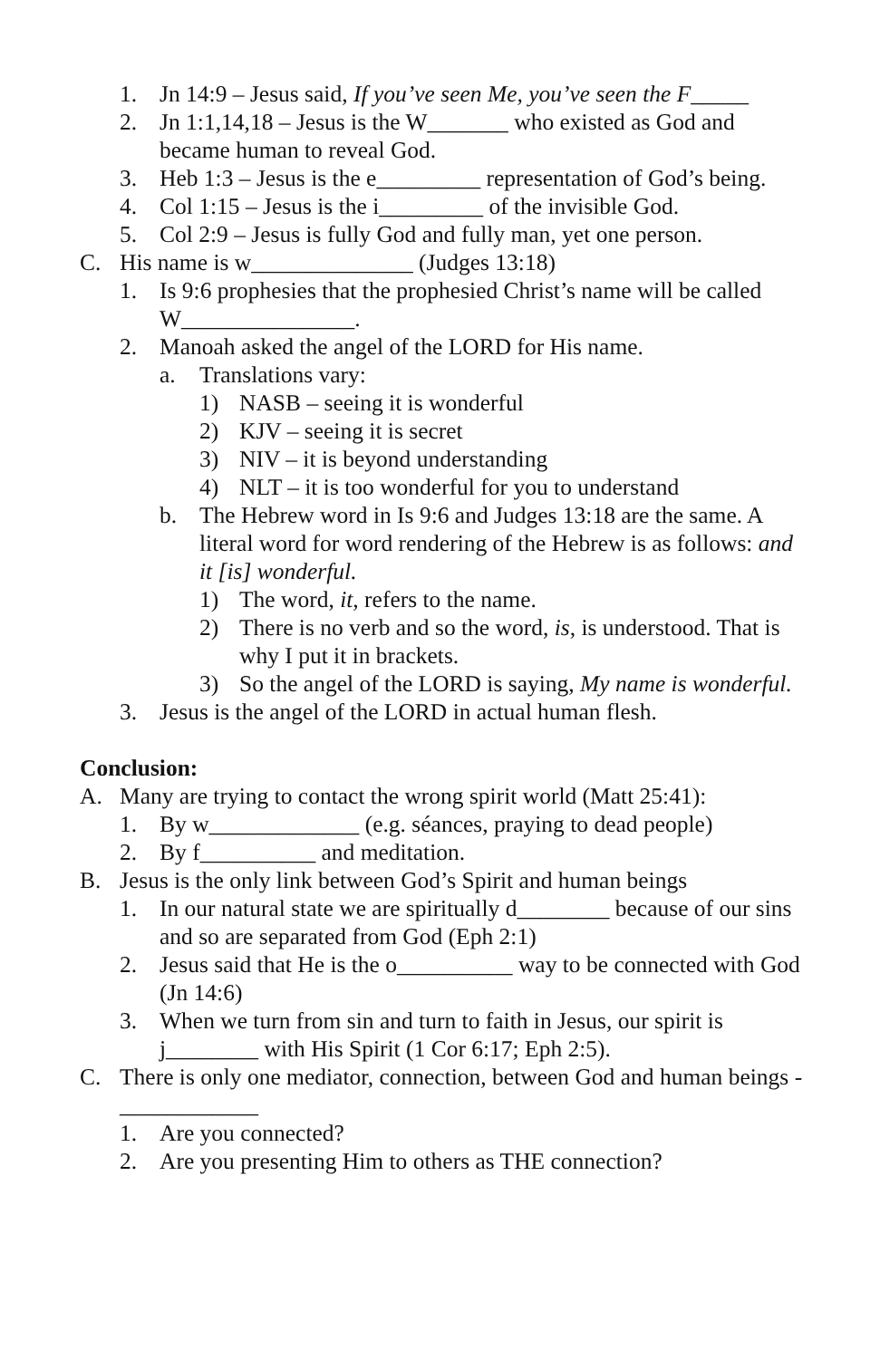1. Jn 14:9 – Jesus said, If you’ve seen Me, you’ve seen the F_____
2. Jn 1:1,14,18 – Jesus is the W_______ who existed as God and became human to reveal God.
3. Heb 1:3 – Jesus is the e_________ representation of God’s being.
4. Col 1:15 – Jesus is the i_________ of the invisible God.
5. Col 2:9 – Jesus is fully God and fully man, yet one person.
C. His name is w______________ (Judges 13:18)
1. Is 9:6 prophesies that the prophesied Christ’s name will be called W_______________.
2. Manoah asked the angel of the LORD for His name.
a. Translations vary:
1) NASB – seeing it is wonderful
2) KJV – seeing it is secret
3) NIV – it is beyond understanding
4) NLT – it is too wonderful for you to understand
b. The Hebrew word in Is 9:6 and Judges 13:18 are the same. A literal word for word rendering of the Hebrew is as follows: and it [is] wonderful.
1) The word, it, refers to the name.
2) There is no verb and so the word, is, is understood. That is why I put it in brackets.
3) So the angel of the LORD is saying, My name is wonderful.
3. Jesus is the angel of the LORD in actual human flesh.
Conclusion:
A. Many are trying to contact the wrong spirit world (Matt 25:41):
1. By w_____________ (e.g. séances, praying to dead people)
2. By f__________ and meditation.
B. Jesus is the only link between God’s Spirit and human beings
1. In our natural state we are spiritually d________ because of our sins and so are separated from God (Eph 2:1)
2. Jesus said that He is the o__________ way to be connected with God (Jn 14:6)
3. When we turn from sin and turn to faith in Jesus, our spirit is j________ with His Spirit (1 Cor 6:17; Eph 2:5).
C. There is only one mediator, connection, between God and human beings - ____________
1. Are you connected?
2. Are you presenting Him to others as THE connection?